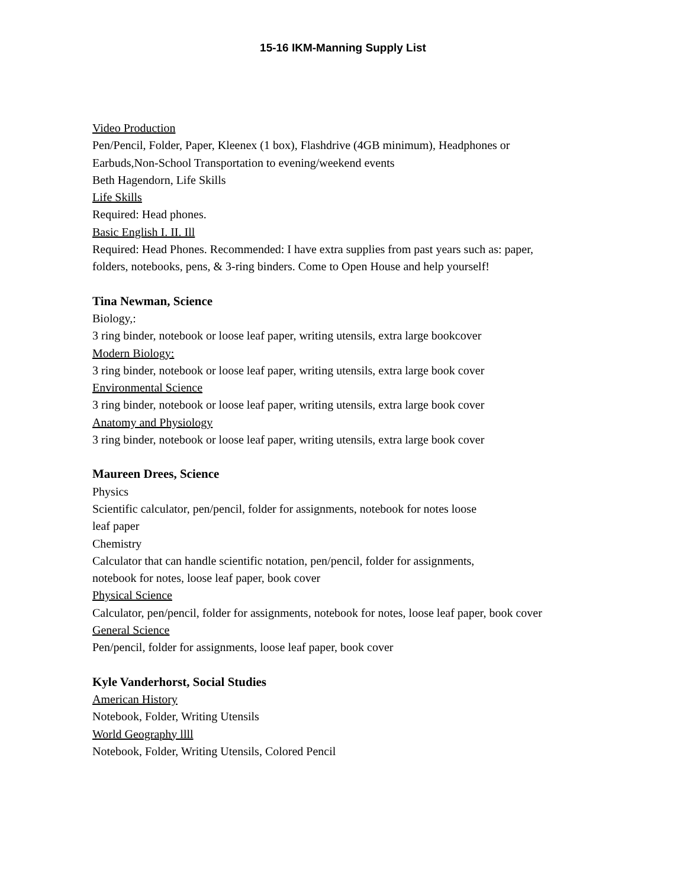15-16 IKM-Manning Supply List
Video Production
Pen/Pencil, Folder, Paper, Kleenex (1 box), Flashdrive (4GB minimum), Headphones or Earbuds,Non-School Transportation to evening/weekend events
Beth Hagendorn, Life Skills
Life Skills
Required: Head phones.
Basic English I. II. Ill
Required: Head Phones. Recommended: I have extra supplies from past years such as: paper, folders, notebooks, pens, & 3-ring binders. Come to Open House and help yourself!
Tina Newman, Science
Biology,:
3 ring binder, notebook or loose leaf paper, writing utensils, extra large bookcover
Modern Biology:
3 ring binder, notebook or loose leaf paper, writing utensils, extra large book cover
Environmental Science
3 ring binder, notebook or loose leaf paper, writing utensils, extra large book cover
Anatomy and Physiology
3 ring binder, notebook or loose leaf paper, writing utensils, extra large book cover
Maureen Drees, Science
Physics
Scientific calculator, pen/pencil, folder for assignments, notebook for notes loose
leaf paper
Chemistry
Calculator that can handle scientific notation, pen/pencil, folder for assignments,
notebook for notes, loose leaf paper, book cover
Physical Science
Calculator, pen/pencil, folder for assignments, notebook for notes, loose leaf paper, book cover
General Science
Pen/pencil, folder for assignments, loose leaf paper, book cover
Kyle Vanderhorst, Social Studies
American History
Notebook, Folder, Writing Utensils
World Geography llll
Notebook, Folder, Writing Utensils, Colored Pencil